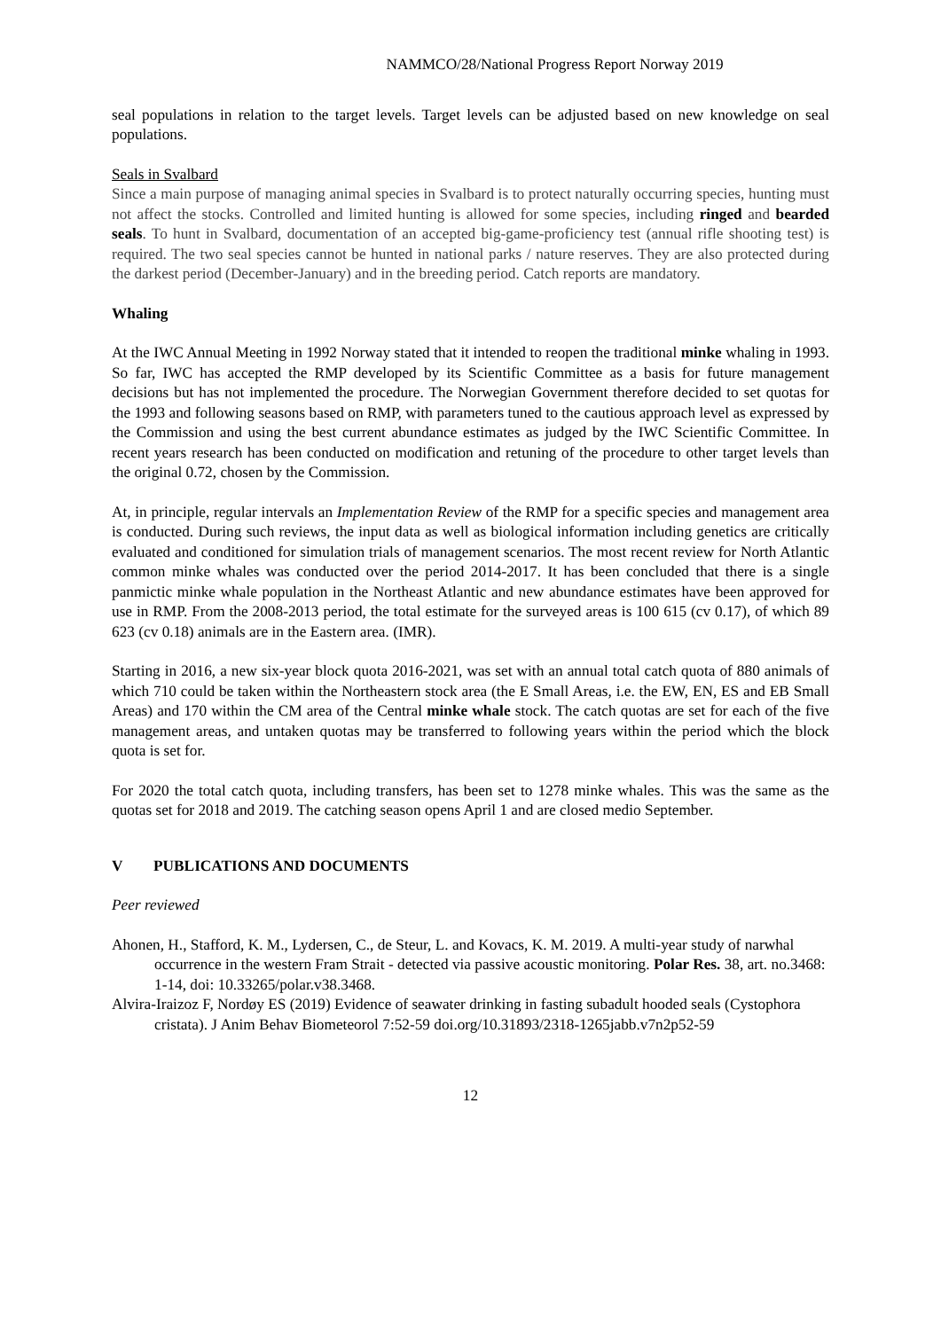NAMMCO/28/National Progress Report Norway 2019
seal populations in relation to the target levels. Target levels can be adjusted based on new knowledge on seal populations.
Seals in Svalbard
Since a main purpose of managing animal species in Svalbard is to protect naturally occurring species, hunting must not affect the stocks. Controlled and limited hunting is allowed for some species, including ringed and bearded seals. To hunt in Svalbard, documentation of an accepted big-game-proficiency test (annual rifle shooting test) is required. The two seal species cannot be hunted in national parks / nature reserves. They are also protected during the darkest period (December-January) and in the breeding period. Catch reports are mandatory.
Whaling
At the IWC Annual Meeting in 1992 Norway stated that it intended to reopen the traditional minke whaling in 1993. So far, IWC has accepted the RMP developed by its Scientific Committee as a basis for future management decisions but has not implemented the procedure. The Norwegian Government therefore decided to set quotas for the 1993 and following seasons based on RMP, with parameters tuned to the cautious approach level as expressed by the Commission and using the best current abundance estimates as judged by the IWC Scientific Committee. In recent years research has been conducted on modification and retuning of the procedure to other target levels than the original 0.72, chosen by the Commission.
At, in principle, regular intervals an Implementation Review of the RMP for a specific species and management area is conducted. During such reviews, the input data as well as biological information including genetics are critically evaluated and conditioned for simulation trials of management scenarios. The most recent review for North Atlantic common minke whales was conducted over the period 2014-2017. It has been concluded that there is a single panmictic minke whale population in the Northeast Atlantic and new abundance estimates have been approved for use in RMP. From the 2008-2013 period, the total estimate for the surveyed areas is 100 615 (cv 0.17), of which 89 623 (cv 0.18) animals are in the Eastern area. (IMR).
Starting in 2016, a new six-year block quota 2016-2021, was set with an annual total catch quota of 880 animals of which 710 could be taken within the Northeastern stock area (the E Small Areas, i.e. the EW, EN, ES and EB Small Areas) and 170 within the CM area of the Central minke whale stock. The catch quotas are set for each of the five management areas, and untaken quotas may be transferred to following years within the period which the block quota is set for.
For 2020 the total catch quota, including transfers, has been set to 1278 minke whales. This was the same as the quotas set for 2018 and 2019. The catching season opens April 1 and are closed medio September.
V PUBLICATIONS AND DOCUMENTS
Peer reviewed
Ahonen, H., Stafford, K. M., Lydersen, C., de Steur, L. and Kovacs, K. M. 2019. A multi-year study of narwhal occurrence in the western Fram Strait - detected via passive acoustic monitoring. Polar Res. 38, art. no.3468: 1-14, doi: 10.33265/polar.v38.3468.
Alvira-Iraizoz F, Nordøy ES (2019) Evidence of seawater drinking in fasting subadult hooded seals (Cystophora cristata). J Anim Behav Biometeorol 7:52-59 doi.org/10.31893/2318-1265jabb.v7n2p52-59
12